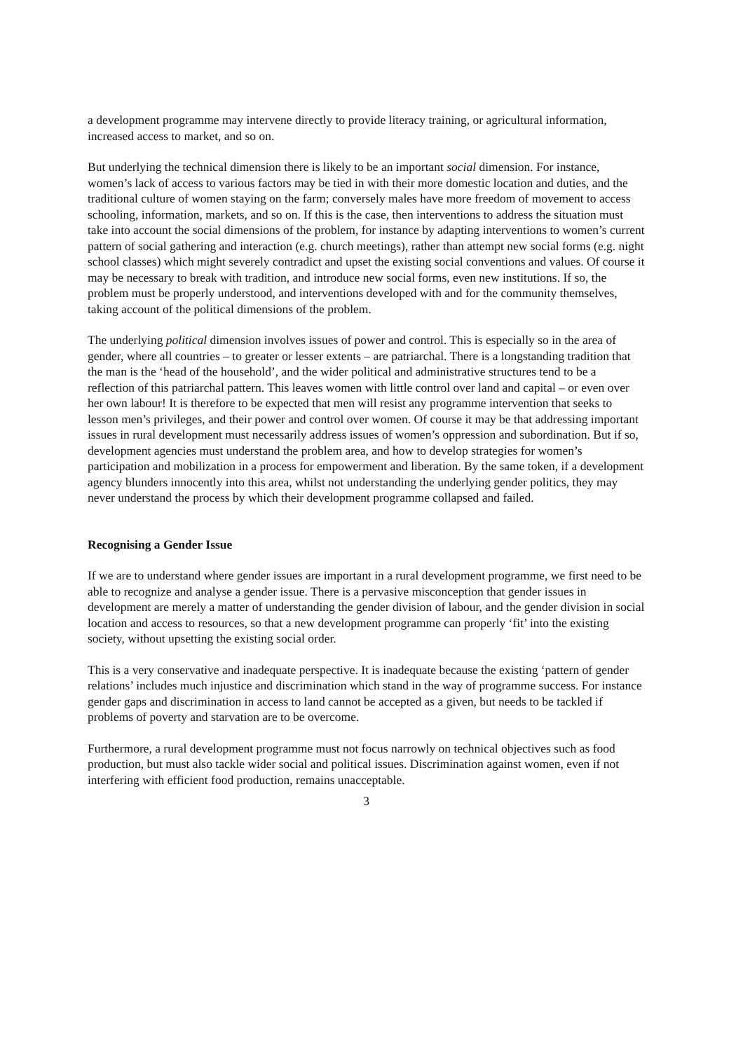a development programme may intervene directly to provide literacy training, or agricultural information, increased access to market, and so on.
But underlying the technical dimension there is likely to be an important social dimension. For instance, women’s lack of access to various factors may be tied in with their more domestic location and duties, and the traditional culture of women staying on the farm; conversely males have more freedom of movement to access schooling, information, markets, and so on. If this is the case, then interventions to address the situation must take into account the social dimensions of the problem, for instance by adapting interventions to women’s current pattern of social gathering and interaction (e.g. church meetings), rather than attempt new social forms (e.g. night school classes) which might severely contradict and upset the existing social conventions and values. Of course it may be necessary to break with tradition, and introduce new social forms, even new institutions. If so, the problem must be properly understood, and interventions developed with and for the community themselves, taking account of the political dimensions of the problem.
The underlying political dimension involves issues of power and control. This is especially so in the area of gender, where all countries – to greater or lesser extents – are patriarchal. There is a longstanding tradition that the man is the ‘head of the household’, and the wider political and administrative structures tend to be a reflection of this patriarchal pattern. This leaves women with little control over land and capital – or even over her own labour! It is therefore to be expected that men will resist any programme intervention that seeks to lesson men’s privileges, and their power and control over women. Of course it may be that addressing important issues in rural development must necessarily address issues of women’s oppression and subordination. But if so, development agencies must understand the problem area, and how to develop strategies for women’s participation and mobilization in a process for empowerment and liberation. By the same token, if a development agency blunders innocently into this area, whilst not understanding the underlying gender politics, they may never understand the process by which their development programme collapsed and failed.
Recognising a Gender Issue
If we are to understand where gender issues are important in a rural development programme, we first need to be able to recognize and analyse a gender issue. There is a pervasive misconception that gender issues in development are merely a matter of understanding the gender division of labour, and the gender division in social location and access to resources, so that a new development programme can properly ‘fit’ into the existing society, without upsetting the existing social order.
This is a very conservative and inadequate perspective. It is inadequate because the existing ‘pattern of gender relations’ includes much injustice and discrimination which stand in the way of programme success. For instance gender gaps and discrimination in access to land cannot be accepted as a given, but needs to be tackled if problems of poverty and starvation are to be overcome.
Furthermore, a rural development programme must not focus narrowly on technical objectives such as food production, but must also tackle wider social and political issues. Discrimination against women, even if not interfering with efficient food production, remains unacceptable.
3